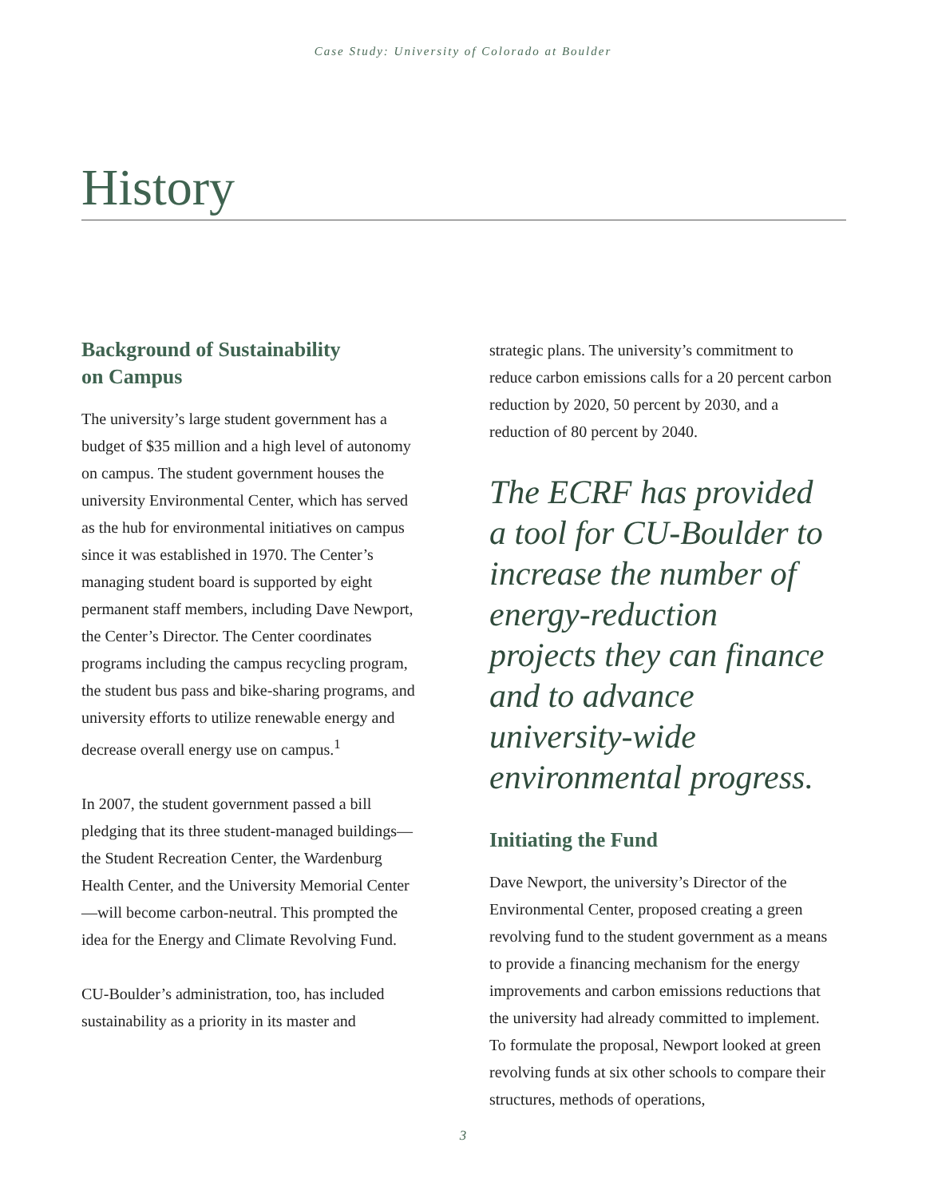Case Study: University of Colorado at Boulder
History
Background of Sustainability
on Campus
The university’s large student government has a budget of $35 million and a high level of autonomy on campus. The student government houses the university Environmental Center, which has served as the hub for environmental initiatives on campus since it was established in 1970. The Center’s managing student board is supported by eight permanent staff members, including Dave Newport, the Center’s Director. The Center coordinates programs including the campus recycling program, the student bus pass and bike-sharing programs, and university efforts to utilize renewable energy and decrease overall energy use on campus.<sup>1</sup>
In 2007, the student government passed a bill pledging that its three student-managed buildings—the Student Recreation Center, the Wardenburg Health Center, and the University Memorial Center —will become carbon-neutral. This prompted the idea for the Energy and Climate Revolving Fund.
CU-Boulder’s administration, too, has included sustainability as a priority in its master and
strategic plans. The university’s commitment to reduce carbon emissions calls for a 20 percent carbon reduction by 2020, 50 percent by 2030, and a reduction of 80 percent by 2040.
The ECRF has provided a tool for CU-Boulder to increase the number of energy-reduction projects they can finance and to advance university-wide environmental progress.
Initiating the Fund
Dave Newport, the university’s Director of the Environmental Center, proposed creating a green revolving fund to the student government as a means to provide a financing mechanism for the energy improvements and carbon emissions reductions that the university had already committed to implement. To formulate the proposal, Newport looked at green revolving funds at six other schools to compare their structures, methods of operations,
3